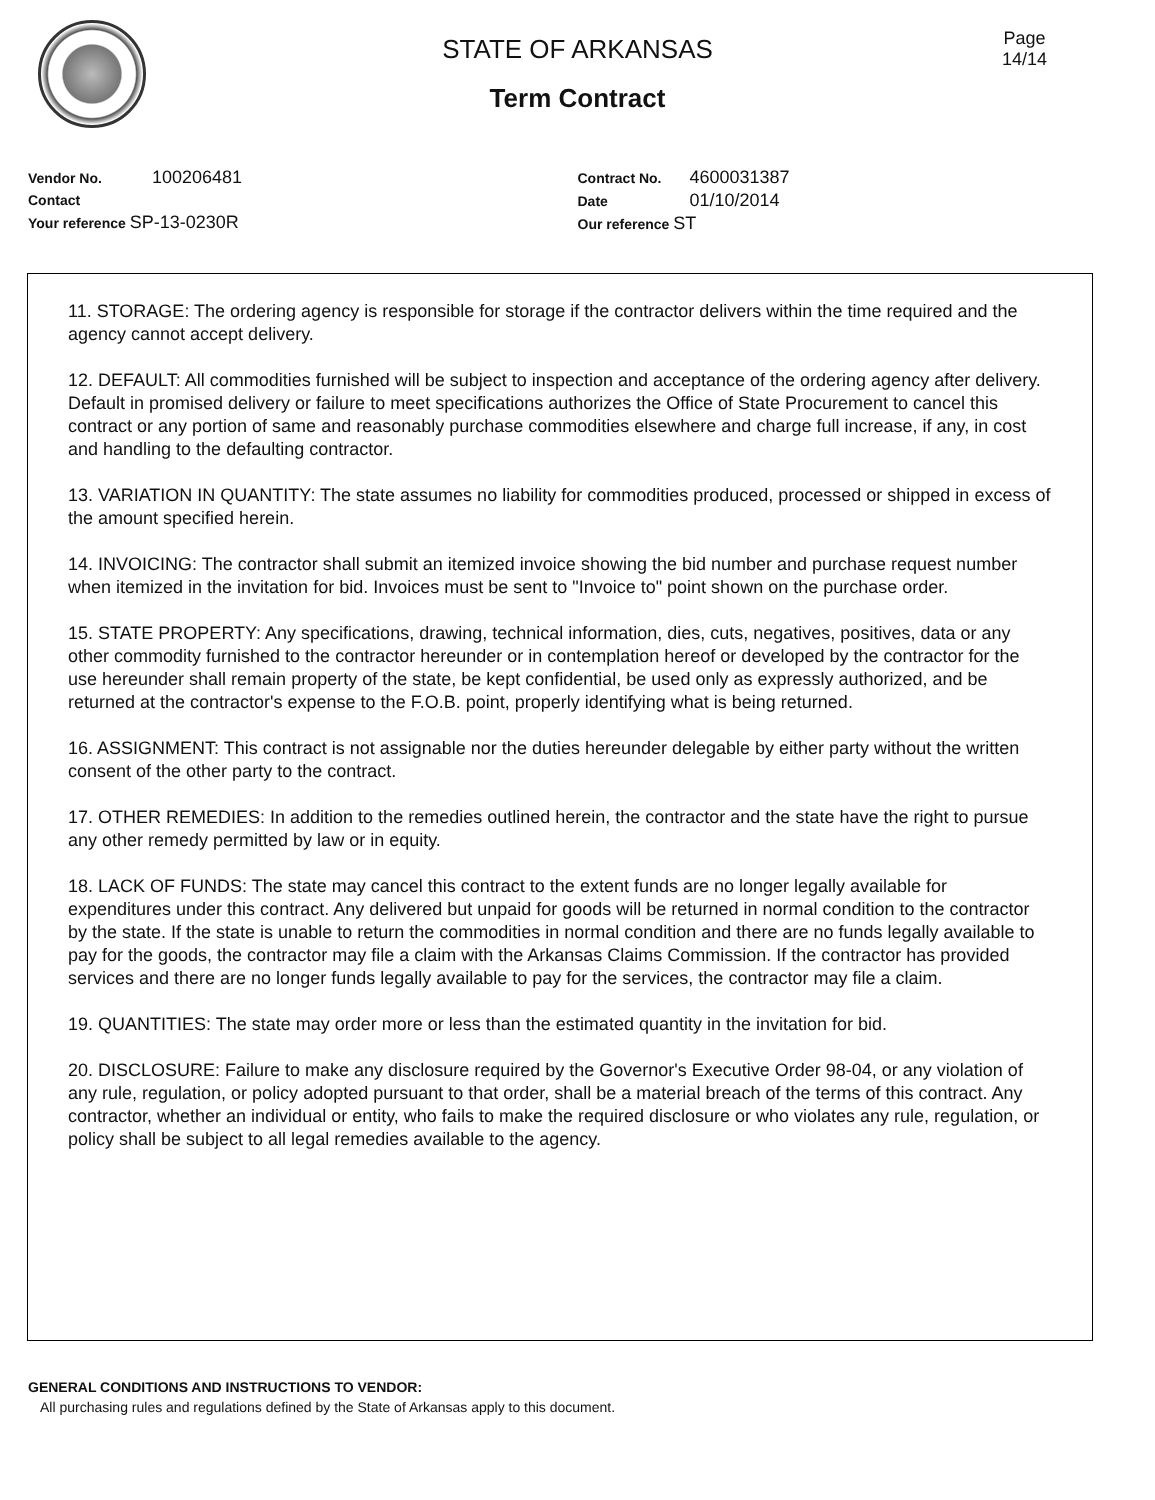Page
14/14
STATE OF ARKANSAS
Term Contract
Vendor No. 100206481
Contact
Your reference SP-13-0230R
Contract No. 4600031387
Date 01/10/2014
Our reference ST
11. STORAGE: The ordering agency is responsible for storage if the contractor delivers within the time required and the agency cannot accept delivery.
12. DEFAULT: All commodities furnished will be subject to inspection and acceptance of the ordering agency after delivery. Default in promised delivery or failure to meet specifications authorizes the Office of State Procurement to cancel this contract or any portion of same and reasonably purchase commodities elsewhere and charge full increase, if any, in cost and handling to the defaulting contractor.
13. VARIATION IN QUANTITY: The state assumes no liability for commodities produced, processed or shipped in excess of the amount specified herein.
14. INVOICING: The contractor shall submit an itemized invoice showing the bid number and purchase request number when itemized in the invitation for bid. Invoices must be sent to "Invoice to" point shown on the purchase order.
15. STATE PROPERTY: Any specifications, drawing, technical information, dies, cuts, negatives, positives, data or any other commodity furnished to the contractor hereunder or in contemplation hereof or developed by the contractor for the use hereunder shall remain property of the state, be kept confidential, be used only as expressly authorized, and be returned at the contractor's expense to the F.O.B. point, properly identifying what is being returned.
16. ASSIGNMENT: This contract is not assignable nor the duties hereunder delegable by either party without the written consent of the other party to the contract.
17. OTHER REMEDIES: In addition to the remedies outlined herein, the contractor and the state have the right to pursue any other remedy permitted by law or in equity.
18. LACK OF FUNDS: The state may cancel this contract to the extent funds are no longer legally available for expenditures under this contract. Any delivered but unpaid for goods will be returned in normal condition to the contractor by the state. If the state is unable to return the commodities in normal condition and there are no funds legally available to pay for the goods, the contractor may file a claim with the Arkansas Claims Commission. If the contractor has provided services and there are no longer funds legally available to pay for the services, the contractor may file a claim.
19. QUANTITIES: The state may order more or less than the estimated quantity in the invitation for bid.
20. DISCLOSURE: Failure to make any disclosure required by the Governor's Executive Order 98-04, or any violation of any rule, regulation, or policy adopted pursuant to that order, shall be a material breach of the terms of this contract. Any contractor, whether an individual or entity, who fails to make the required disclosure or who violates any rule, regulation, or policy shall be subject to all legal remedies available to the agency.
GENERAL CONDITIONS AND INSTRUCTIONS TO VENDOR:
All purchasing rules and regulations defined by the State of Arkansas apply to this document.